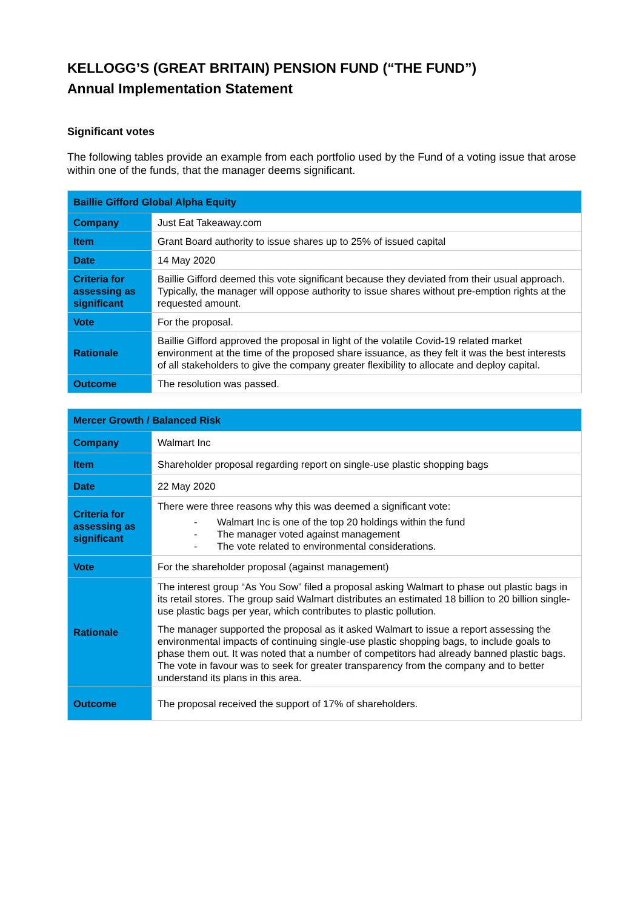KELLOGG’S (GREAT BRITAIN) PENSION FUND (“THE FUND”)
Annual Implementation Statement
Significant votes
The following tables provide an example from each portfolio used by the Fund of a voting issue that arose within one of the funds, that the manager deems significant.
| Baillie Gifford Global Alpha Equity | |
| --- | --- |
| Company | Just Eat Takeaway.com |
| Item | Grant Board authority to issue shares up to 25% of issued capital |
| Date | 14 May 2020 |
| Criteria for assessing as significant | Baillie Gifford deemed this vote significant because they deviated from their usual approach. Typically, the manager will oppose authority to issue shares without pre-emption rights at the requested amount. |
| Vote | For the proposal. |
| Rationale | Baillie Gifford approved the proposal in light of the volatile Covid-19 related market environment at the time of the proposed share issuance, as they felt it was the best interests of all stakeholders to give the company greater flexibility to allocate and deploy capital. |
| Outcome | The resolution was passed. |
| Mercer Growth / Balanced Risk | |
| --- | --- |
| Company | Walmart Inc |
| Item | Shareholder proposal regarding report on single-use plastic shopping bags |
| Date | 22 May 2020 |
| Criteria for assessing as significant | There were three reasons why this was deemed a significant vote: - Walmart Inc is one of the top 20 holdings within the fund - The manager voted against management - The vote related to environmental considerations. |
| Vote | For the shareholder proposal (against management) |
| Rationale | The interest group “As You Sow” filed a proposal asking Walmart to phase out plastic bags in its retail stores. The group said Walmart distributes an estimated 18 billion to 20 billion single-use plastic bags per year, which contributes to plastic pollution. The manager supported the proposal as it asked Walmart to issue a report assessing the environmental impacts of continuing single-use plastic shopping bags, to include goals to phase them out. It was noted that a number of competitors had already banned plastic bags. The vote in favour was to seek for greater transparency from the company and to better understand its plans in this area. |
| Outcome | The proposal received the support of 17% of shareholders. |